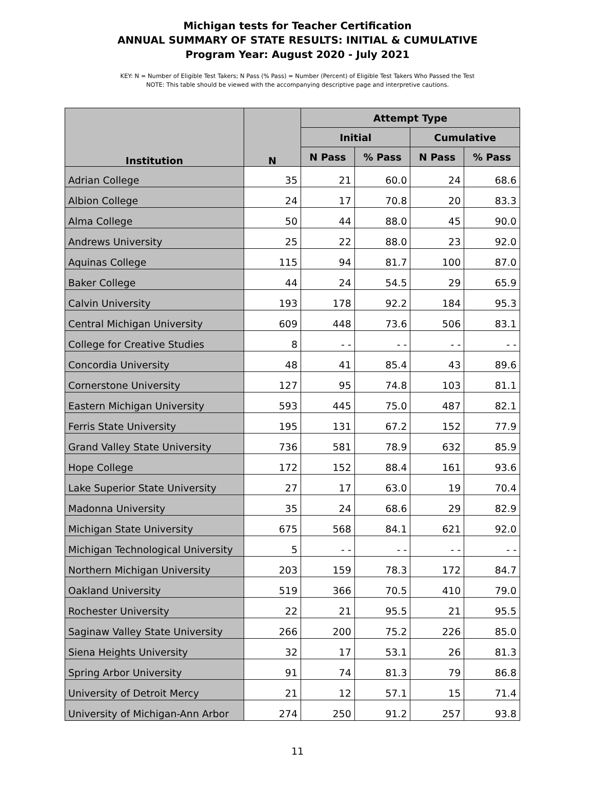Michigan tests for Teacher Certification
ANNUAL SUMMARY OF STATE RESULTS: INITIAL & CUMULATIVE
Program Year: August 2020 - July 2021
KEY: N = Number of Eligible Test Takers; N Pass (% Pass) = Number (Percent) of Eligible Test Takers Who Passed the Test
NOTE: This table should be viewed with the accompanying descriptive page and interpretive cautions.
| Institution | N | Attempt Type | | | |
| --- | --- | --- | --- | --- | --- |
| | | Initial | | Cumulative | |
| | | N Pass | % Pass | N Pass | % Pass |
| Adrian College | 35 | 21 | 60.0 | 24 | 68.6 |
| Albion College | 24 | 17 | 70.8 | 20 | 83.3 |
| Alma College | 50 | 44 | 88.0 | 45 | 90.0 |
| Andrews University | 25 | 22 | 88.0 | 23 | 92.0 |
| Aquinas College | 115 | 94 | 81.7 | 100 | 87.0 |
| Baker College | 44 | 24 | 54.5 | 29 | 65.9 |
| Calvin University | 193 | 178 | 92.2 | 184 | 95.3 |
| Central Michigan University | 609 | 448 | 73.6 | 506 | 83.1 |
| College for Creative Studies | 8 | - - | - - | - - | - - |
| Concordia University | 48 | 41 | 85.4 | 43 | 89.6 |
| Cornerstone University | 127 | 95 | 74.8 | 103 | 81.1 |
| Eastern Michigan University | 593 | 445 | 75.0 | 487 | 82.1 |
| Ferris State University | 195 | 131 | 67.2 | 152 | 77.9 |
| Grand Valley State University | 736 | 581 | 78.9 | 632 | 85.9 |
| Hope College | 172 | 152 | 88.4 | 161 | 93.6 |
| Lake Superior State University | 27 | 17 | 63.0 | 19 | 70.4 |
| Madonna University | 35 | 24 | 68.6 | 29 | 82.9 |
| Michigan State University | 675 | 568 | 84.1 | 621 | 92.0 |
| Michigan Technological University | 5 | - - | - - | - - | - - |
| Northern Michigan University | 203 | 159 | 78.3 | 172 | 84.7 |
| Oakland University | 519 | 366 | 70.5 | 410 | 79.0 |
| Rochester University | 22 | 21 | 95.5 | 21 | 95.5 |
| Saginaw Valley State University | 266 | 200 | 75.2 | 226 | 85.0 |
| Siena Heights University | 32 | 17 | 53.1 | 26 | 81.3 |
| Spring Arbor University | 91 | 74 | 81.3 | 79 | 86.8 |
| University of Detroit Mercy | 21 | 12 | 57.1 | 15 | 71.4 |
| University of Michigan-Ann Arbor | 274 | 250 | 91.2 | 257 | 93.8 |
11